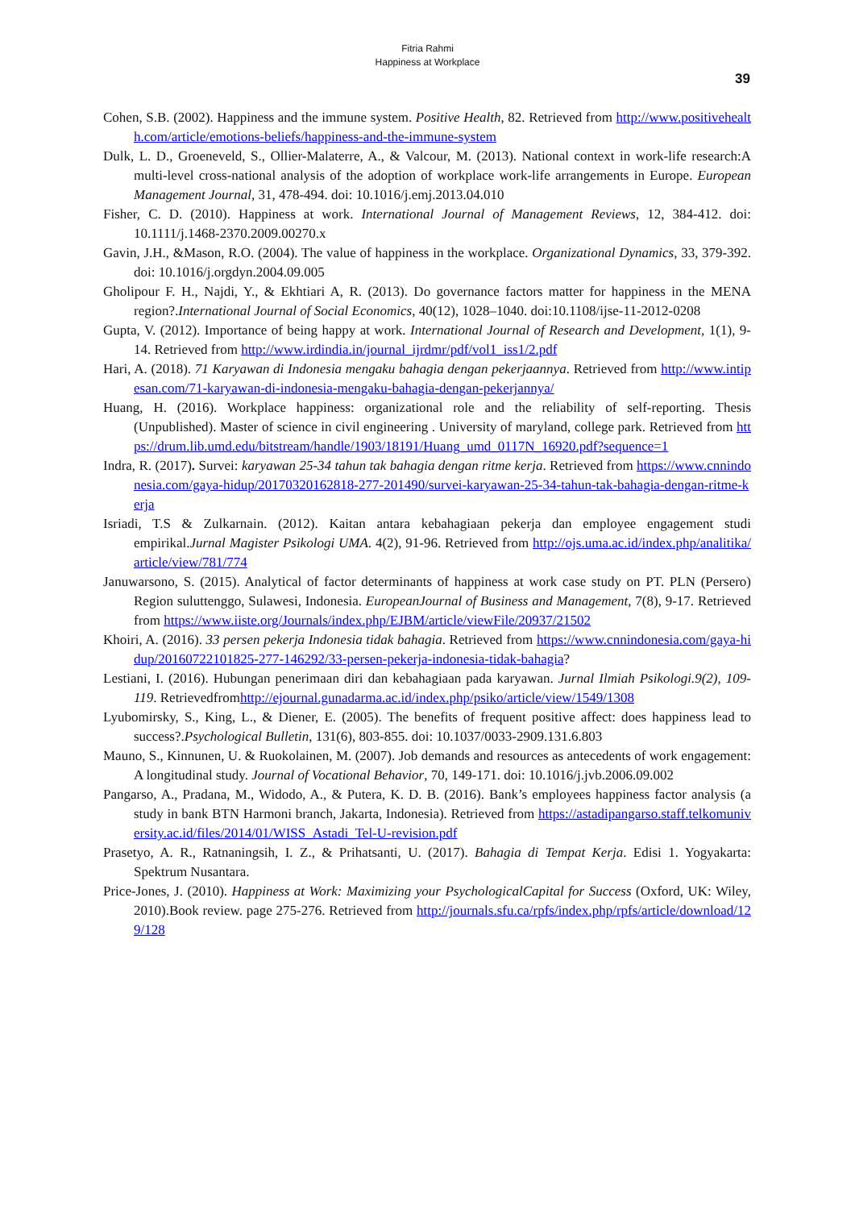Fitria Rahmi
Happiness at Workplace
39
Cohen, S.B. (2002). Happiness and the immune system. Positive Health, 82. Retrieved from http://www.positivehealth.com/article/emotions-beliefs/happiness-and-the-immune-system
Dulk, L. D., Groeneveld, S., Ollier-Malaterre, A., & Valcour, M. (2013). National context in work-life research:A multi-level cross-national analysis of the adoption of workplace work-life arrangements in Europe. European Management Journal, 31, 478-494. doi: 10.1016/j.emj.2013.04.010
Fisher, C. D. (2010). Happiness at work. International Journal of Management Reviews, 12, 384-412. doi: 10.1111/j.1468-2370.2009.00270.x
Gavin, J.H., &Mason, R.O. (2004). The value of happiness in the workplace. Organizational Dynamics, 33, 379-392. doi: 10.1016/j.orgdyn.2004.09.005
Gholipour F. H., Najdi, Y., & Ekhtiari A, R. (2013). Do governance factors matter for happiness in the MENA region?.International Journal of Social Economics, 40(12), 1028–1040. doi:10.1108/ijse-11-2012-0208
Gupta, V. (2012). Importance of being happy at work. International Journal of Research and Development, 1(1), 9-14. Retrieved from http://www.irdindia.in/journal_ijrdmr/pdf/vol1_iss1/2.pdf
Hari, A. (2018). 71 Karyawan di Indonesia mengaku bahagia dengan pekerjaannya. Retrieved from http://www.intipesan.com/71-karyawan-di-indonesia-mengaku-bahagia-dengan-pekerjannya/
Huang, H. (2016). Workplace happiness: organizational role and the reliability of self-reporting. Thesis (Unpublished). Master of science in civil engineering . University of maryland, college park. Retrieved from https://drum.lib.umd.edu/bitstream/handle/1903/18191/Huang_umd_0117N_16920.pdf?sequence=1
Indra, R. (2017). Survei: karyawan 25-34 tahun tak bahagia dengan ritme kerja. Retrieved from https://www.cnnindonesia.com/gaya-hidup/20170320162818-277-201490/survei-karyawan-25-34-tahun-tak-bahagia-dengan-ritme-kerja
Isriadi, T.S & Zulkarnain. (2012). Kaitan antara kebahagiaan pekerja dan employee engagement studi empirikal.Jurnal Magister Psikologi UMA. 4(2), 91-96. Retrieved from http://ojs.uma.ac.id/index.php/analitika/article/view/781/774
Januwarsono, S. (2015). Analytical of factor determinants of happiness at work case study on PT. PLN (Persero) Region suluttenggo, Sulawesi, Indonesia. EuropeanJournal of Business and Management, 7(8), 9-17. Retrieved from https://www.iiste.org/Journals/index.php/EJBM/article/viewFile/20937/21502
Khoiri, A. (2016). 33 persen pekerja Indonesia tidak bahagia. Retrieved from https://www.cnnindonesia.com/gaya-hidup/20160722101825-277-146292/33-persen-pekerja-indonesia-tidak-bahagia?
Lestiani, I. (2016). Hubungan penerimaan diri dan kebahagiaan pada karyawan. Jurnal Ilmiah Psikologi.9(2), 109-119. Retrievedfromhttp://ejournal.gunadarma.ac.id/index.php/psiko/article/view/1549/1308
Lyubomirsky, S., King, L., & Diener, E. (2005). The benefits of frequent positive affect: does happiness lead to success?.Psychological Bulletin, 131(6), 803-855. doi: 10.1037/0033-2909.131.6.803
Mauno, S., Kinnunen, U. & Ruokolainen, M. (2007). Job demands and resources as antecedents of work engagement: A longitudinal study. Journal of Vocational Behavior, 70, 149-171. doi: 10.1016/j.jvb.2006.09.002
Pangarso, A., Pradana, M., Widodo, A., & Putera, K. D. B. (2016). Bank’s employees happiness factor analysis (a study in bank BTN Harmoni branch, Jakarta, Indonesia). Retrieved from https://astadipangarso.staff.telkomuniversity.ac.id/files/2014/01/WISS_Astadi_Tel-U-revision.pdf
Prasetyo, A. R., Ratnaningsih, I. Z., & Prihatsanti, U. (2017). Bahagia di Tempat Kerja. Edisi 1. Yogyakarta: Spektrum Nusantara.
Price-Jones, J. (2010). Happiness at Work: Maximizing your PsychologicalCapital for Success (Oxford, UK: Wiley, 2010).Book review. page 275-276. Retrieved from http://journals.sfu.ca/rpfs/index.php/rpfs/article/download/129/128